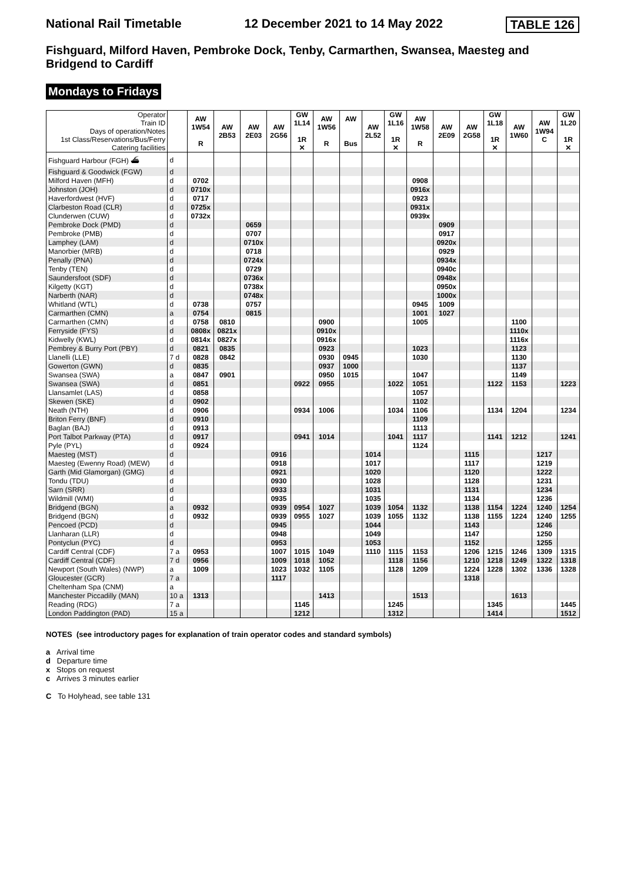National Rail Timetable 12 December 2021 to 14 May 2022 TABLE 126
Fishguard, Milford Haven, Pembroke Dock, Tenby, Carmarthen, Swansea, Maesteg and Bridgend to Cardiff
Mondays to Fridays
| Operator Train ID Days of operation/Notes 1st Class/Reservations/Bus/Ferry Catering facilities | | AW 1W54 R | AW 2B53 | AW 2E03 | AW 2G56 | GW 1L14 1R ✕ | AW 1W56 R | AW Bus | AW 2L52 | GW 1L16 1R ✕ | AW 1W58 R | AW 2E09 | AW 2G58 | GW 1L18 1R ✕ | AW 1W60 | AW 1W94 C | GW 1L20 1R ✕ |
| Fishguard Harbour (FGH) ⛴ | d | | | | | | | | | | | | | | | | |
| Fishguard & Goodwick (FGW) | d | | | | | | | | | | | | | | | | |
| Milford Haven (MFH) | d | 0702 | | | | | | | | | 0908 | | | | | | |
| Johnston (JOH) | d | 0710x | | | | | | | | | 0916x | | | | | | |
| Haverfordwest (HVF) | d | 0717 | | | | | | | | | 0923 | | | | | | |
| Clarbeston Road (CLR) | d | 0725x | | | | | | | | | 0931x | | | | | | |
| Clunderwen (CUW) | d | 0732x | | | | | | | | | 0939x | | | | | | |
| Pembroke Dock (PMD) | d | | | 0659 | | | | | | | | 0909 | | | | | |
| Pembroke (PMB) | d | | | 0707 | | | | | | | | 0917 | | | | | |
| Lamphey (LAM) | d | | | 0710x | | | | | | | | 0920x | | | | | |
| Manorbier (MRB) | d | | | 0718 | | | | | | | | 0929 | | | | | |
| Penally (PNA) | d | | | 0724x | | | | | | | | 0934x | | | | | |
| Tenby (TEN) | d | | | 0729 | | | | | | | | 0940c | | | | | |
| Saundersfoot (SDF) | d | | | 0736x | | | | | | | | 0948x | | | | | |
| Kilgetty (KGT) | d | | | 0738x | | | | | | | | 0950x | | | | | |
| Narberth (NAR) | d | | | 0748x | | | | | | | | 1000x | | | | | |
| Whitland (WTL) | d | 0738 | | 0757 | | | | | | | 0945 | 1009 | | | | | |
| Carmarthen (CMN) | a | 0754 | | 0815 | | | | | | | 1001 | 1027 | | | | | |
| Carmarthen (CMN) | d | 0758 | 0810 | | | | 0900 | | | | 1005 | | | | 1100 | | |
| Ferryside (FYS) | d | 0808x | 0821x | | | | 0910x | | | | | | | | 1110x | | |
| Kidwelly (KWL) | d | 0814x | 0827x | | | | 0916x | | | | | | | | 1116x | | |
| Pembrey & Burry Port (PBY) | d | 0821 | 0835 | | | | 0923 | | | | 1023 | | | | 1123 | | |
| Llanelli (LLE) | 7 d | 0828 | 0842 | | | | 0930 | 0945 | | | 1030 | | | | 1130 | | |
| Gowerton (GWN) | d | 0835 | | | | | 0937 | 1000 | | | | | | | 1137 | | |
| Swansea (SWA) | a | 0847 | 0901 | | | | 0950 | 1015 | | | 1047 | | | | 1149 | | |
| Swansea (SWA) | d | 0851 | | | | 0922 | 0955 | | | 1022 | 1051 | | | 1122 | 1153 | | 1223 |
| Llansamlet (LAS) | d | 0858 | | | | | | | | | 1057 | | | | | | |
| Skewen (SKE) | d | 0902 | | | | | | | | | 1102 | | | | | | |
| Neath (NTH) | d | 0906 | | | | 0934 | 1006 | | | 1034 | 1106 | | | 1134 | 1204 | | 1234 |
| Briton Ferry (BNF) | d | 0910 | | | | | | | | | 1109 | | | | | | |
| Baglan (BAJ) | d | 0913 | | | | | | | | | 1113 | | | | | | |
| Port Talbot Parkway (PTA) | d | 0917 | | | | 0941 | 1014 | | | 1041 | 1117 | | | 1141 | 1212 | | 1241 |
| Pyle (PYL) | d | 0924 | | | | | | | | | 1124 | | | | | | |
| Maesteg (MST) | d | | | | 0916 | | | | 1014 | | | | 1115 | | | 1217 | |
| Maesteg (Ewenny Road) (MEW) | d | | | | 0918 | | | | 1017 | | | | 1117 | | | 1219 | |
| Garth (Mid Glamorgan) (GMG) | d | | | | 0921 | | | | 1020 | | | | 1120 | | | 1222 | |
| Tondu (TDU) | d | | | | 0930 | | | | 1028 | | | | 1128 | | | 1231 | |
| Sarn (SRR) | d | | | | 0933 | | | | 1031 | | | | 1131 | | | 1234 | |
| Wildmill (WMI) | d | | | | 0935 | | | | 1035 | | | | 1134 | | | 1236 | |
| Bridgend (BGN) | a | 0932 | | | 0939 | 0954 | 1027 | | 1039 | 1054 | 1132 | | 1138 | 1154 | 1224 | 1240 | 1254 |
| Bridgend (BGN) | d | 0932 | | | 0939 | 0955 | 1027 | | 1039 | 1055 | 1132 | | 1138 | 1155 | 1224 | 1240 | 1255 |
| Pencoed (PCD) | d | | | | 0945 | | | | 1044 | | | | 1143 | | | 1246 | |
| Llanharan (LLR) | d | | | | 0948 | | | | 1049 | | | | 1147 | | | 1250 | |
| Pontyclun (PYC) | d | | | | 0953 | | | | 1053 | | | | 1152 | | | 1255 | |
| Cardiff Central (CDF) | 7 a | 0953 | | | 1007 | 1015 | 1049 | | 1110 | 1115 | 1153 | | 1206 | 1215 | 1246 | 1309 | 1315 |
| Cardiff Central (CDF) | 7 d | 0956 | | | 1009 | 1018 | 1052 | | | 1118 | 1156 | | 1210 | 1218 | 1249 | 1322 | 1318 |
| Newport (South Wales) (NWP) | a | 1009 | | | 1023 | 1032 | 1105 | | | 1128 | 1209 | | 1224 | 1228 | 1302 | 1336 | 1328 |
| Gloucester (GCR) | 7 a | | | | 1117 | | | | | | | | 1318 | | | | |
| Cheltenham Spa (CNM) | a | | | | | | | | | | | | | | | | |
| Manchester Piccadilly (MAN) | 10 a | 1313 | | | | | 1413 | | | | 1513 | | | | 1613 | | |
| Reading (RDG) | 7 a | | | | | 1145 | | | | 1245 | | | | 1345 | | | 1445 |
| London Paddington (PAD) | 15 a | | | | | 1212 | | | | 1312 | | | | 1414 | | | 1512 |
NOTES (see introductory pages for explanation of train operator codes and standard symbols)
a Arrival time
d Departure time
x Stops on request
c Arrives 3 minutes earlier
C To Holyhead, see table 131